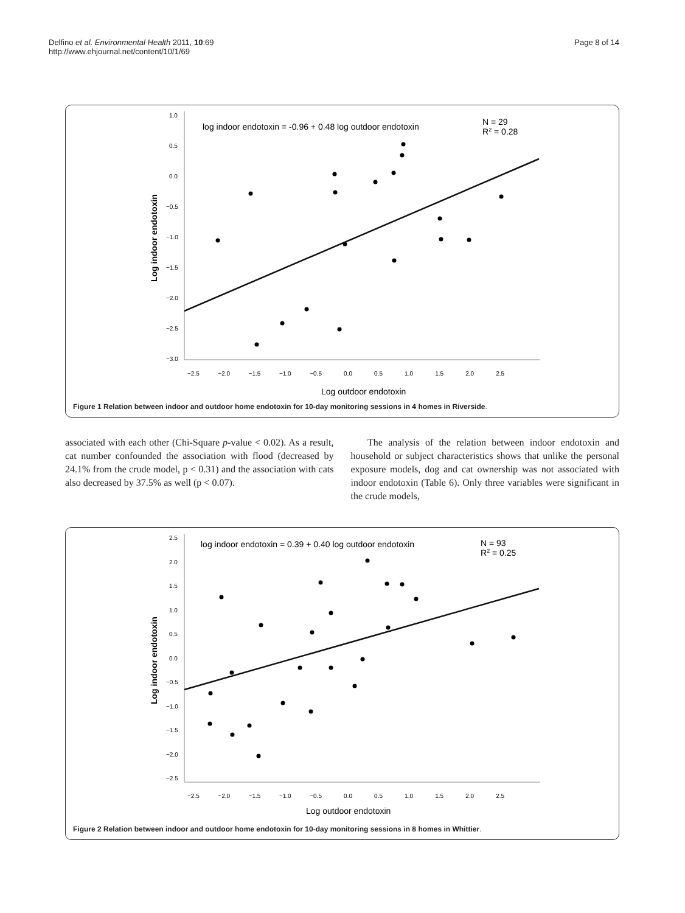Delfino et al. Environmental Health 2011, 10:69
http://www.ehjournal.net/content/10/1/69
Page 8 of 14
1.0
0.5
0.0
−0.5
−1.0
−1.5
−2.0
−2.5
−3.0
−2.5 −2.0 −1.5 −1.0 −0.5 0.0 0.5 1.0 1.5 2.0 2.5
Log outdoor endotoxin
Log indoor endotoxin
log indoor endotoxin = -0.96 + 0.48 log outdoor endotoxin
N = 29
R2 = 0.28
Figure 1 Relation between indoor and outdoor home endotoxin for 10-day monitoring sessions in 4 homes in Riverside.
associated with each other (Chi-Square p-value < 0.02). As a result, cat number confounded the association with flood (decreased by 24.1% from the crude model, p < 0.31) and the association with cats also decreased by 37.5% as well (p < 0.07).
The analysis of the relation between indoor endotoxin and household or subject characteristics shows that unlike the personal exposure models, dog and cat ownership was not associated with indoor endotoxin (Table 6). Only three variables were significant in the crude models,
2.5
2.0
1.5
1.0
0.5
0.0
−0.5
−1.0
−1.5
−2.0
−2.5
−2.5 −2.0 −1.5 −1.0 −0.5 0.0 0.5 1.0 1.5 2.0 2.5
Log outdoor endotoxin
Log indoor endotoxin
log indoor endotoxin = 0.39 + 0.40 log outdoor endotoxin
N = 93
R2 = 0.25
Figure 2 Relation between indoor and outdoor home endotoxin for 10-day monitoring sessions in 8 homes in Whittier.